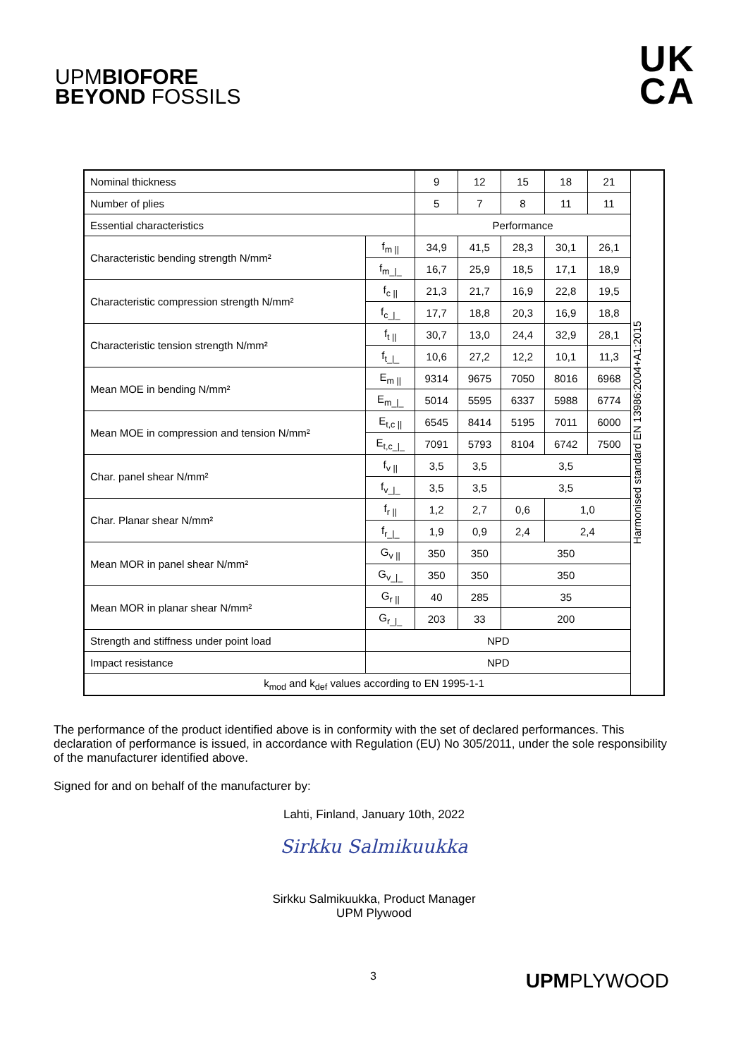UPMBIOFORE
BEYOND FOSSILS
UK
CA
| Nominal thickness | | 9 | 12 | 15 | 18 | 21 | Harmonised standard EN 13986:2004+A1:2015 |
| Number of plies | | 5 | 7 | 8 | 11 | 11 | |
| Essential characteristics | | Performance | | | | | |
| Characteristic bending strength N/mm² | f<sub>m //</sub> | 34,9 | 41,5 | 28,3 | 30,1 | 26,1 | |
| | f<sub>m_/_</sub> | 16,7 | 25,9 | 18,5 | 17,1 | 18,9 | |
| Characteristic compression strength N/mm² | f<sub>c //</sub> | 21,3 | 21,7 | 16,9 | 22,8 | 19,5 | |
| | f<sub>c_/_</sub> | 17,7 | 18,8 | 20,3 | 16,9 | 18,8 | |
| Characteristic tension strength N/mm² | f<sub>t //</sub> | 30,7 | 13,0 | 24,4 | 32,9 | 28,1 | |
| | f<sub>t_/_</sub> | 10,6 | 27,2 | 12,2 | 10,1 | 11,3 | |
| Mean MOE in bending N/mm² | E<sub>m //</sub> | 9314 | 9675 | 7050 | 8016 | 6968 | |
| | E<sub>m_/_</sub> | 5014 | 5595 | 6337 | 5988 | 6774 | |
| Mean MOE in compression and tension N/mm² | E<sub>t,c //</sub> | 6545 | 8414 | 5195 | 7011 | 6000 | |
| | E<sub>t,c_/_</sub> | 7091 | 5793 | 8104 | 6742 | 7500 | |
| Char. panel shear N/mm² | f<sub>v //</sub> | 3,5 | 3,5 | 3,5 | | | |
| | f<sub>v_/_</sub> | 3,5 | 3,5 | 3,5 | | | |
| Char. Planar shear N/mm² | f<sub>r //</sub> | 1,2 | 2,7 | 0,6 | 1,0 | | |
| | f<sub>r_/_</sub> | 1,9 | 0,9 | 2,4 | 2,4 | | |
| Mean MOR in panel shear N/mm² | G<sub>v //</sub> | 350 | 350 | 350 | | | |
| | G<sub>v_/_</sub> | 350 | 350 | 350 | | | |
| Mean MOR in planar shear N/mm² | G<sub>r //</sub> | 40 | 285 | 35 | | | |
| | G<sub>r_/_</sub> | 203 | 33 | 200 | | | |
| Strength and stiffness under point load | NPD | | | | | | |
| Impact resistance | NPD | | | | | | |
| k<sub>mod</sub> and k<sub>def</sub> values according to EN 1995-1-1 | | | | | | | |
The performance of the product identified above is in conformity with the set of declared performances. This declaration of performance is issued, in accordance with Regulation (EU) No 305/2011, under the sole responsibility of the manufacturer identified above.
Signed for and on behalf of the manufacturer by:
Lahti, Finland, January 10th, 2022
Sirkku Salmikuukka
Sirkku Salmikuukka, Product Manager
UPM Plywood
3 UPMPLYWOOD